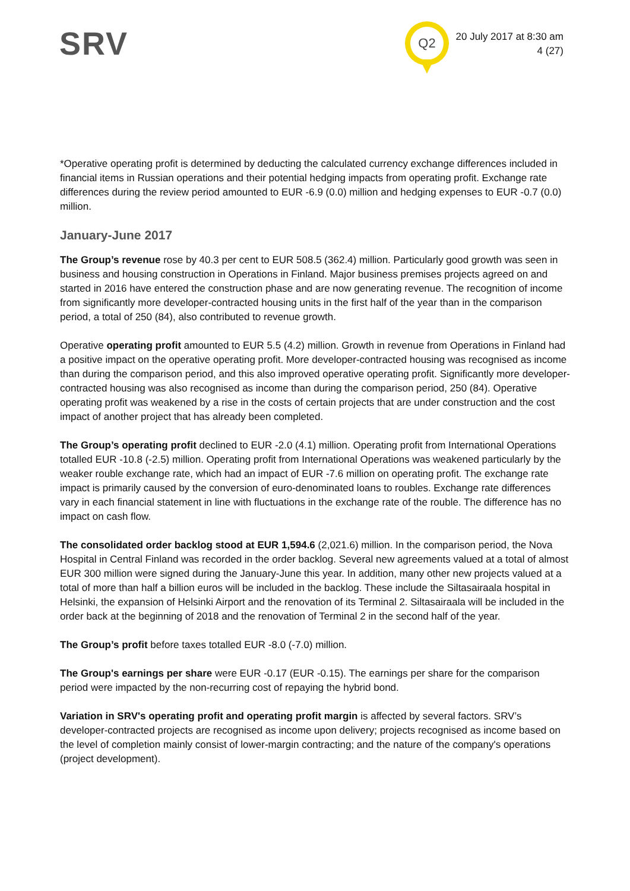SRV Q2
20 July 2017 at 8:30 am
4 (27)
*Operative operating profit is determined by deducting the calculated currency exchange differences included in financial items in Russian operations and their potential hedging impacts from operating profit. Exchange rate differences during the review period amounted to EUR -6.9 (0.0) million and hedging expenses to EUR -0.7 (0.0) million.
January-June 2017
The Group’s revenue rose by 40.3 per cent to EUR 508.5 (362.4) million. Particularly good growth was seen in business and housing construction in Operations in Finland. Major business premises projects agreed on and started in 2016 have entered the construction phase and are now generating revenue. The recognition of income from significantly more developer-contracted housing units in the first half of the year than in the comparison period, a total of 250 (84), also contributed to revenue growth.
Operative operating profit amounted to EUR 5.5 (4.2) million. Growth in revenue from Operations in Finland had a positive impact on the operative operating profit. More developer-contracted housing was recognised as income than during the comparison period, and this also improved operative operating profit. Significantly more developer-contracted housing was also recognised as income than during the comparison period, 250 (84). Operative operating profit was weakened by a rise in the costs of certain projects that are under construction and the cost impact of another project that has already been completed.
The Group’s operating profit declined to EUR -2.0 (4.1) million. Operating profit from International Operations totalled EUR -10.8 (-2.5) million. Operating profit from International Operations was weakened particularly by the weaker rouble exchange rate, which had an impact of EUR -7.6 million on operating profit. The exchange rate impact is primarily caused by the conversion of euro-denominated loans to roubles. Exchange rate differences vary in each financial statement in line with fluctuations in the exchange rate of the rouble. The difference has no impact on cash flow.
The consolidated order backlog stood at EUR 1,594.6 (2,021.6) million. In the comparison period, the Nova Hospital in Central Finland was recorded in the order backlog. Several new agreements valued at a total of almost EUR 300 million were signed during the January-June this year. In addition, many other new projects valued at a total of more than half a billion euros will be included in the backlog. These include the Siltasairaala hospital in Helsinki, the expansion of Helsinki Airport and the renovation of its Terminal 2. Siltasairaala will be included in the order back at the beginning of 2018 and the renovation of Terminal 2 in the second half of the year.
The Group’s profit before taxes totalled EUR -8.0 (-7.0) million.
The Group's earnings per share were EUR -0.17 (EUR -0.15). The earnings per share for the comparison period were impacted by the non-recurring cost of repaying the hybrid bond.
Variation in SRV's operating profit and operating profit margin is affected by several factors. SRV’s developer-contracted projects are recognised as income upon delivery; projects recognised as income based on the level of completion mainly consist of lower-margin contracting; and the nature of the company's operations (project development).